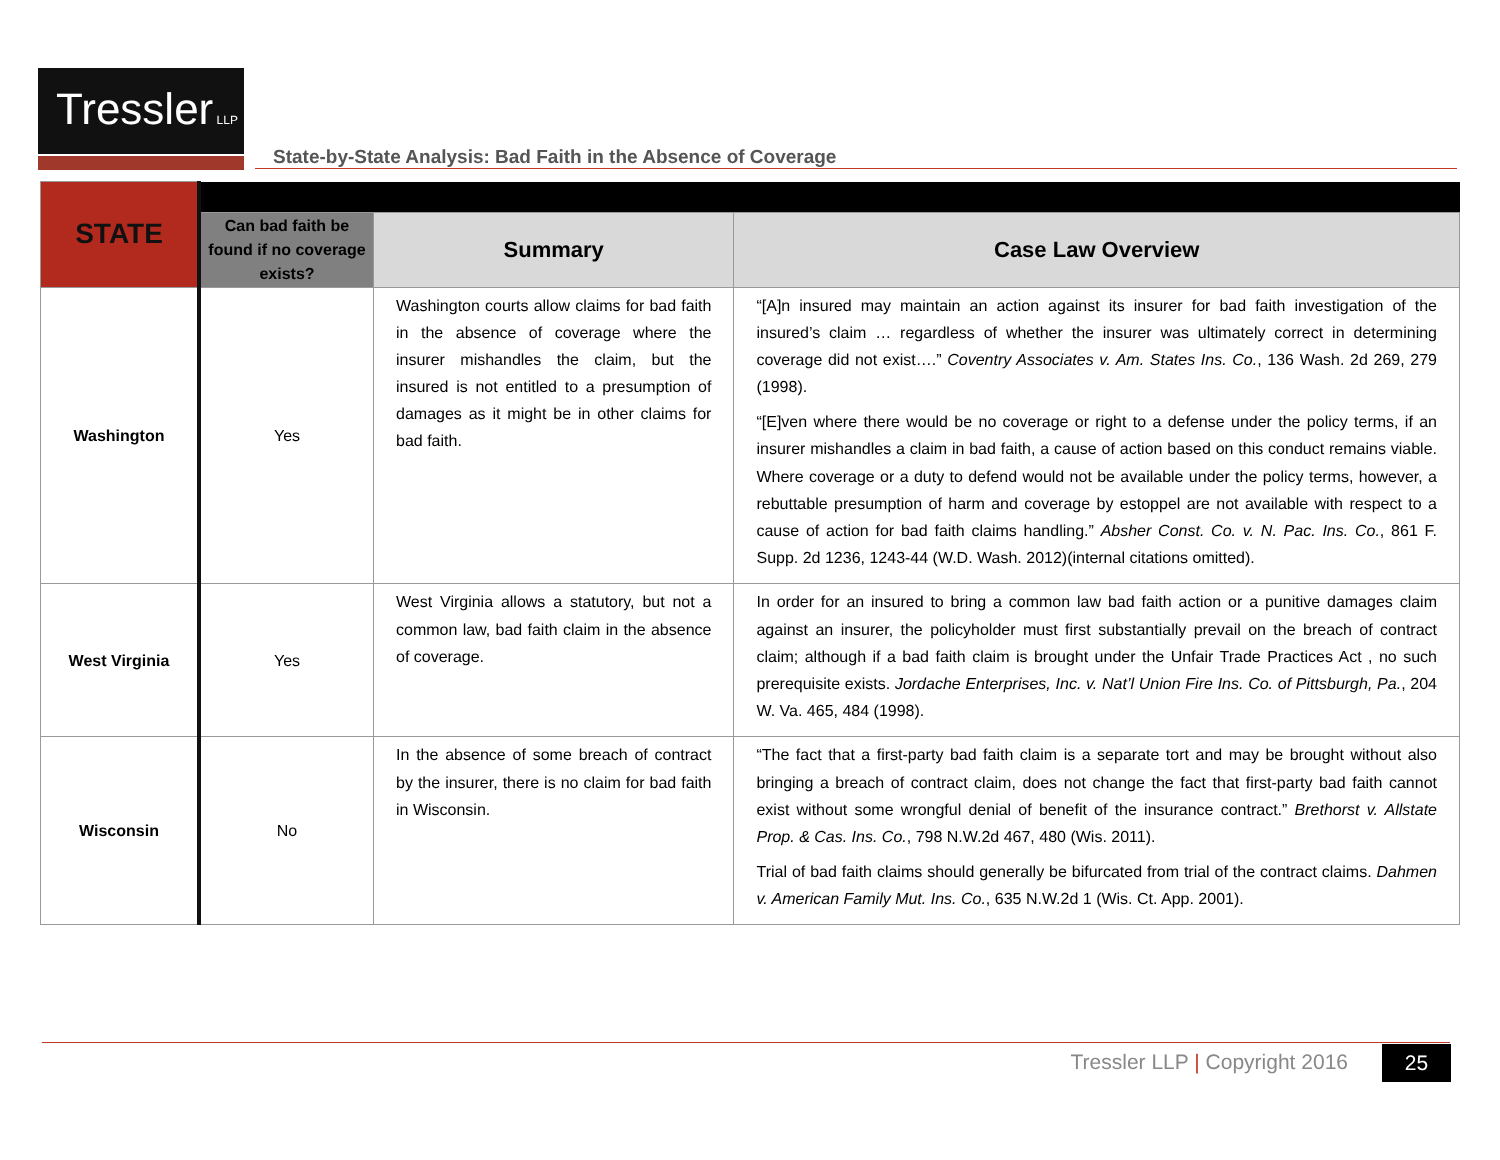Tressler LLP
State-by-State Analysis: Bad Faith in the Absence of Coverage
| STATE | | | |
| | Can bad faith be found if no coverage exists? | Summary | Case Law Overview |
| Washington | Yes | Washington courts allow claims for bad faith in the absence of coverage where the insurer mishandles the claim, but the insured is not entitled to a presumption of damages as it might be in other claims for bad faith. | “[A]n insured may maintain an action against its insurer for bad faith investigation of the insured’s claim … regardless of whether the insurer was ultimately correct in determining coverage did not exist….” Coventry Associates v. Am. States Ins. Co. , 136 Wash. 2d 269, 279 (1998). “[E]ven where there would be no coverage or right to a defense under the policy terms, if an insurer mishandles a claim in bad faith, a cause of action based on this conduct remains viable. Where coverage or a duty to defend would not be available under the policy terms, however, a rebuttable presumption of harm and coverage by estoppel are not available with respect to a cause of action for bad faith claims handling.” Absher Const. Co. v. N. Pac. Ins. Co. , 861 F. Supp. 2d 1236, 1243-44 (W.D. Wash. 2012)(internal citations omitted). |
| West Virginia | Yes | West Virginia allows a statutory, but not a common law, bad faith claim in the absence of coverage. | In order for an insured to bring a common law bad faith action or a punitive damages claim against an insurer, the policyholder must first substantially prevail on the breach of contract claim; although if a bad faith claim is brought under the Unfair Trade Practices Act , no such prerequisite exists. Jordache Enterprises, Inc. v. Nat’l Union Fire Ins. Co. of Pittsburgh, Pa. , 204 W. Va. 465, 484 (1998). |
| Wisconsin | No | In the absence of some breach of contract by the insurer, there is no claim for bad faith in Wisconsin. | “The fact that a first-party bad faith claim is a separate tort and may be brought without also bringing a breach of contract claim, does not change the fact that first-party bad faith cannot exist without some wrongful denial of benefit of the insurance contract.” Brethorst v. Allstate Prop. & Cas. Ins. Co. , 798 N.W.2d 467, 480 (Wis. 2011). Trial of bad faith claims should generally be bifurcated from trial of the contract claims. Dahmen v. American Family Mut. Ins. Co. , 635 N.W.2d 1 (Wis. Ct. App. 2001). |
Tressler LLP | Copyright 2016 25